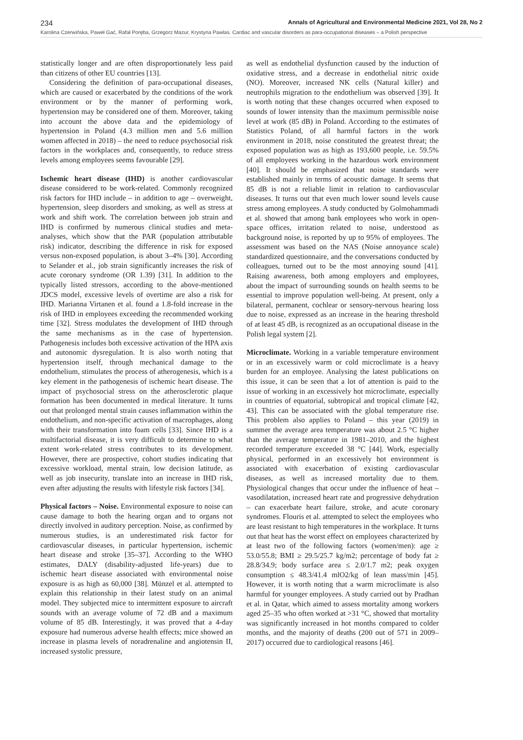234 Annals of Agricultural and Environmental Medicine 2021, Vol 28, No 2
Karolina Czerwińska, Paweł Gać, Rafał Poręba, Grzegorz Mazur, Krystyna Pawlas. Cardiac and vascular disorders as para-occupational diseases – a Polish perspective
statistically longer and are often disproportionately less paid than citizens of other EU countries [13].
Considering the definition of para-occupational diseases, which are caused or exacerbated by the conditions of the work environment or by the manner of performing work, hypertension may be considered one of them. Moreover, taking into account the above data and the epidemiology of hypertension in Poland (4.3 million men and 5.6 million women affected in 2018) – the need to reduce psychosocial risk factors in the workplaces and, consequently, to reduce stress levels among employees seems favourable [29].
Ischemic heart disease (IHD) is another cardiovascular disease considered to be work-related. Commonly recognized risk factors for IHD include – in addition to age – overweight, hypertension, sleep disorders and smoking, as well as stress at work and shift work. The correlation between job strain and IHD is confirmed by numerous clinical studies and meta-analyses, which show that the PAR (population attributable risk) indicator, describing the difference in risk for exposed versus non-exposed population, is about 3–4% [30]. According to Selander et al., job strain significantly increases the risk of acute coronary syndrome (OR 1.39) [31]. In addition to the typically listed stressors, according to the above-mentioned JDCS model, excessive levels of overtime are also a risk for IHD. Marianna Virtanen et al. found a 1.8-fold increase in the risk of IHD in employees exceeding the recommended working time [32]. Stress modulates the development of IHD through the same mechanisms as in the case of hypertension. Pathogenesis includes both excessive activation of the HPA axis and autonomic dysregulation. It is also worth noting that hypertension itself, through mechanical damage to the endothelium, stimulates the process of atherogenesis, which is a key element in the pathogenesis of ischemic heart disease. The impact of psychosocial stress on the atherosclerotic plaque formation has been documented in medical literature. It turns out that prolonged mental strain causes inflammation within the endothelium, and non-specific activation of macrophages, along with their transformation into foam cells [33]. Since IHD is a multifactorial disease, it is very difficult to determine to what extent work-related stress contributes to its development. However, there are prospective, cohort studies indicating that excessive workload, mental strain, low decision latitude, as well as job insecurity, translate into an increase in IHD risk, even after adjusting the results with lifestyle risk factors [34].
Physical factors – Noise. Environmental exposure to noise can cause damage to both the hearing organ and to organs not directly involved in auditory perception. Noise, as confirmed by numerous studies, is an underestimated risk factor for cardiovascular diseases, in particular hypertension, ischemic heart disease and stroke [35–37]. According to the WHO estimates, DALY (disability-adjusted life-years) due to ischemic heart disease associated with environmental noise exposure is as high as 60,000 [38]. Münzel et al. attempted to explain this relationship in their latest study on an animal model. They subjected mice to intermittent exposure to aircraft sounds with an average volume of 72 dB and a maximum volume of 85 dB. Interestingly, it was proved that a 4-day exposure had numerous adverse health effects; mice showed an increase in plasma levels of noradrenaline and angiotensin II, increased systolic pressure,
as well as endothelial dysfunction caused by the induction of oxidative stress, and a decrease in endothelial nitric oxide (NO). Moreover, increased NK cells (Natural killer) and neutrophils migration to the endothelium was observed [39]. It is worth noting that these changes occurred when exposed to sounds of lower intensity than the maximum permissible noise level at work (85 dB) in Poland. According to the estimates of Statistics Poland, of all harmful factors in the work environment in 2018, noise constituted the greatest threat; the exposed population was as high as 193,600 people, i.e. 59.5% of all employees working in the hazardous work environment [40]. It should be emphasized that noise standards were established mainly in terms of acoustic damage. It seems that 85 dB is not a reliable limit in relation to cardiovascular diseases. It turns out that even much lower sound levels cause stress among employees. A study conducted by Golmohammadi et al. showed that among bank employees who work in open-space offices, irritation related to noise, understood as background noise, is reported by up to 95% of employees. The assessment was based on the NAS (Noise annoyance scale) standardized questionnaire, and the conversations conducted by colleagues, turned out to be the most annoying sound [41]. Raising awareness, both among employers and employees, about the impact of surrounding sounds on health seems to be essential to improve population well-being. At present, only a bilateral, permanent, cochlear or sensory-nervous hearing loss due to noise, expressed as an increase in the hearing threshold of at least 45 dB, is recognized as an occupational disease in the Polish legal system [2].
Microclimate. Working in a variable temperature environment or in an excessively warm or cold microclimate is a heavy burden for an employee. Analysing the latest publications on this issue, it can be seen that a lot of attention is paid to the issue of working in an excessively hot microclimate, especially in countries of equatorial, subtropical and tropical climate [42, 43]. This can be associated with the global temperature rise. This problem also applies to Poland – this year (2019) in summer the average area temperature was about 2.5 °C higher than the average temperature in 1981–2010, and the highest recorded temperature exceeded 38 °C [44]. Work, especially physical, performed in an excessively hot environment is associated with exacerbation of existing cardiovascular diseases, as well as increased mortality due to them. Physiological changes that occur under the influence of heat – vasodilatation, increased heart rate and progressive dehydration – can exacerbate heart failure, stroke, and acute coronary syndromes. Flouris et al. attempted to select the employees who are least resistant to high temperatures in the workplace. It turns out that heat has the worst effect on employees characterized by at least two of the following factors (women/men): age ≥ 53.0/55.8; BMI ≥ 29.5/25.7 kg/m2; percentage of body fat ≥ 28.8/34.9; body surface area ≤ 2.0/1.7 m2; peak oxygen consumption ≤ 48.3/41.4 mlO2/kg of lean mass/min [45]. However, it is worth noting that a warm microclimate is also harmful for younger employees. A study carried out by Pradhan et al. in Qatar, which aimed to assess mortality among workers aged 25–35 who often worked at >31 °C, showed that mortality was significantly increased in hot months compared to colder months, and the majority of deaths (200 out of 571 in 2009–2017) occurred due to cardiological reasons [46].